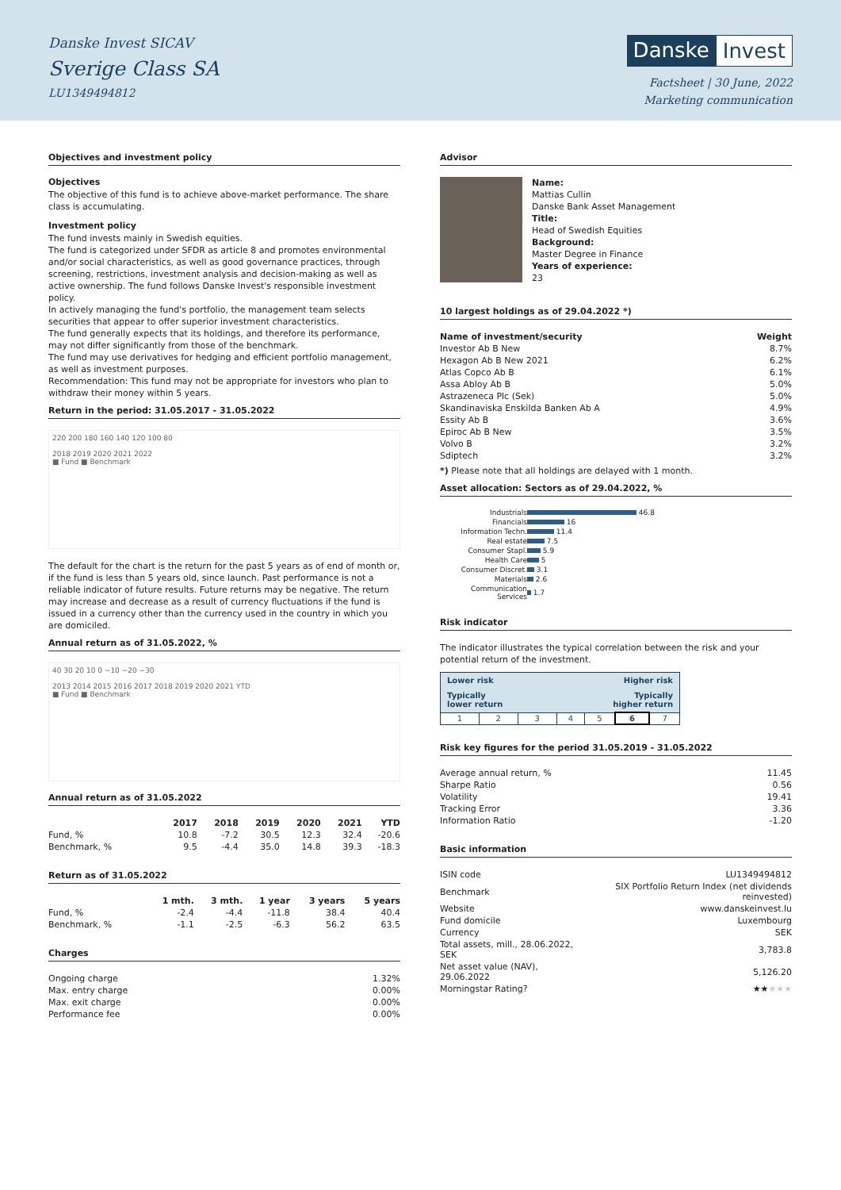Danske Invest SICAV
Sverige Class SA
LU1349494812
Danske Invest
Factsheet | 30 June, 2022
Marketing communication
Objectives and investment policy
Objectives
The objective of this fund is to achieve above-market performance. The share class is accumulating.
Investment policy
The fund invests mainly in Swedish equities.
The fund is categorized under SFDR as article 8 and promotes environmental and/or social characteristics, as well as good governance practices, through screening, restrictions, investment analysis and decision-making as well as active ownership. The fund follows Danske Invest's responsible investment policy.
In actively managing the fund's portfolio, the management team selects securities that appear to offer superior investment characteristics.
The fund generally expects that its holdings, and therefore its performance, may not differ significantly from those of the benchmark.
The fund may use derivatives for hedging and efficient portfolio management, as well as investment purposes.
Recommendation: This fund may not be appropriate for investors who plan to withdraw their money within 5 years.
Return in the period: 31.05.2017 - 31.05.2022
220 200 180 160 140 120 100 80
2018 2019 2020 2021 2022
■ Fund ■ Benchmark
The default for the chart is the return for the past 5 years as of end of month or, if the fund is less than 5 years old, since launch. Past performance is not a reliable indicator of future results. Future returns may be negative. The return may increase and decrease as a result of currency fluctuations if the fund is issued in a currency other than the currency used in the country in which you are domiciled.
Annual return as of 31.05.2022, %
40 30 20 10 0 −10 −20 −30
2013 2014 2015 2016 2017 2018 2019 2020 2021 YTD
■ Fund ■ Benchmark
Annual return as of 31.05.2022
| | 2017 | 2018 | 2019 | 2020 | 2021 | YTD |
| --- | --- | --- | --- | --- | --- | --- |
| Fund, % | 10.8 | -7.2 | 30.5 | 12.3 | 32.4 | -20.6 |
| Benchmark, % | 9.5 | -4.4 | 35.0 | 14.8 | 39.3 | -18.3 |
Return as of 31.05.2022
| | 1 mth. | 3 mth. | 1 year | 3 years | 5 years |
| --- | --- | --- | --- | --- | --- |
| Fund, % | -2.4 | -4.4 | -11.8 | 38.4 | 40.4 |
| Benchmark, % | -1.1 | -2.5 | -6.3 | 56.2 | 63.5 |
Charges
| Ongoing charge | 1.32% |
| Max. entry charge | 0.00% |
| Max. exit charge | 0.00% |
| Performance fee | 0.00% |
Advisor
Name:
Mattias Cullin
Danske Bank Asset Management
Title:
Head of Swedish Equities
Background:
Master Degree in Finance
Years of experience:
23
10 largest holdings as of 29.04.2022 *)
| Name of investment/security | Weight |
| --- | --- |
| Investor Ab B New | 8.7% |
| Hexagon Ab B New 2021 | 6.2% |
| Atlas Copco Ab B | 6.1% |
| Assa Abloy Ab B | 5.0% |
| Astrazeneca Plc (Sek) | 5.0% |
| Skandinaviska Enskilda Banken Ab A | 4.9% |
| Essity Ab B | 3.6% |
| Epiroc Ab B New | 3.5% |
| Volvo B | 3.2% |
| Sdiptech | 3.2% |
*) Please note that all holdings are delayed with 1 month.
Asset allocation: Sectors as of 29.04.2022, %
| Industrials | 46.8 |
| Financials | 16 |
| Information Techn. | 11.4 |
| Real estate | 7.5 |
| Consumer Stapl. | 5.9 |
| Health Care | 5 |
| Consumer Discret. | 3.1 |
| Materials | 2.6 |
| Communication Services | 1.7 |
Risk indicator
The indicator illustrates the typical correlation between the risk and your potential return of the investment.
| Lower risk | | | Higher risk | | | |
| --- | --- | --- | --- | --- | --- | --- |
| Typically lower return | | | Typically higher return | | | |
| 1 | 2 | 3 | 4 | 5 | 6 | 7 |
Risk key figures for the period 31.05.2019 - 31.05.2022
| Average annual return, % | 11.45 |
| Sharpe Ratio | 0.56 |
| Volatility | 19.41 |
| Tracking Error | 3.36 |
| Information Ratio | -1.20 |
Basic information
| ISIN code | LU1349494812 |
| Benchmark | SIX Portfolio Return Index (net dividends reinvested) |
| Website | www.danskeinvest.lu |
| Fund domicile | Luxembourg |
| Currency | SEK |
| Total assets, mill., 28.06.2022, SEK | 3,783.8 |
| Net asset value (NAV), 29.06.2022 | 5,126.20 |
| Morningstar Rating? | ★★ ★★★ |